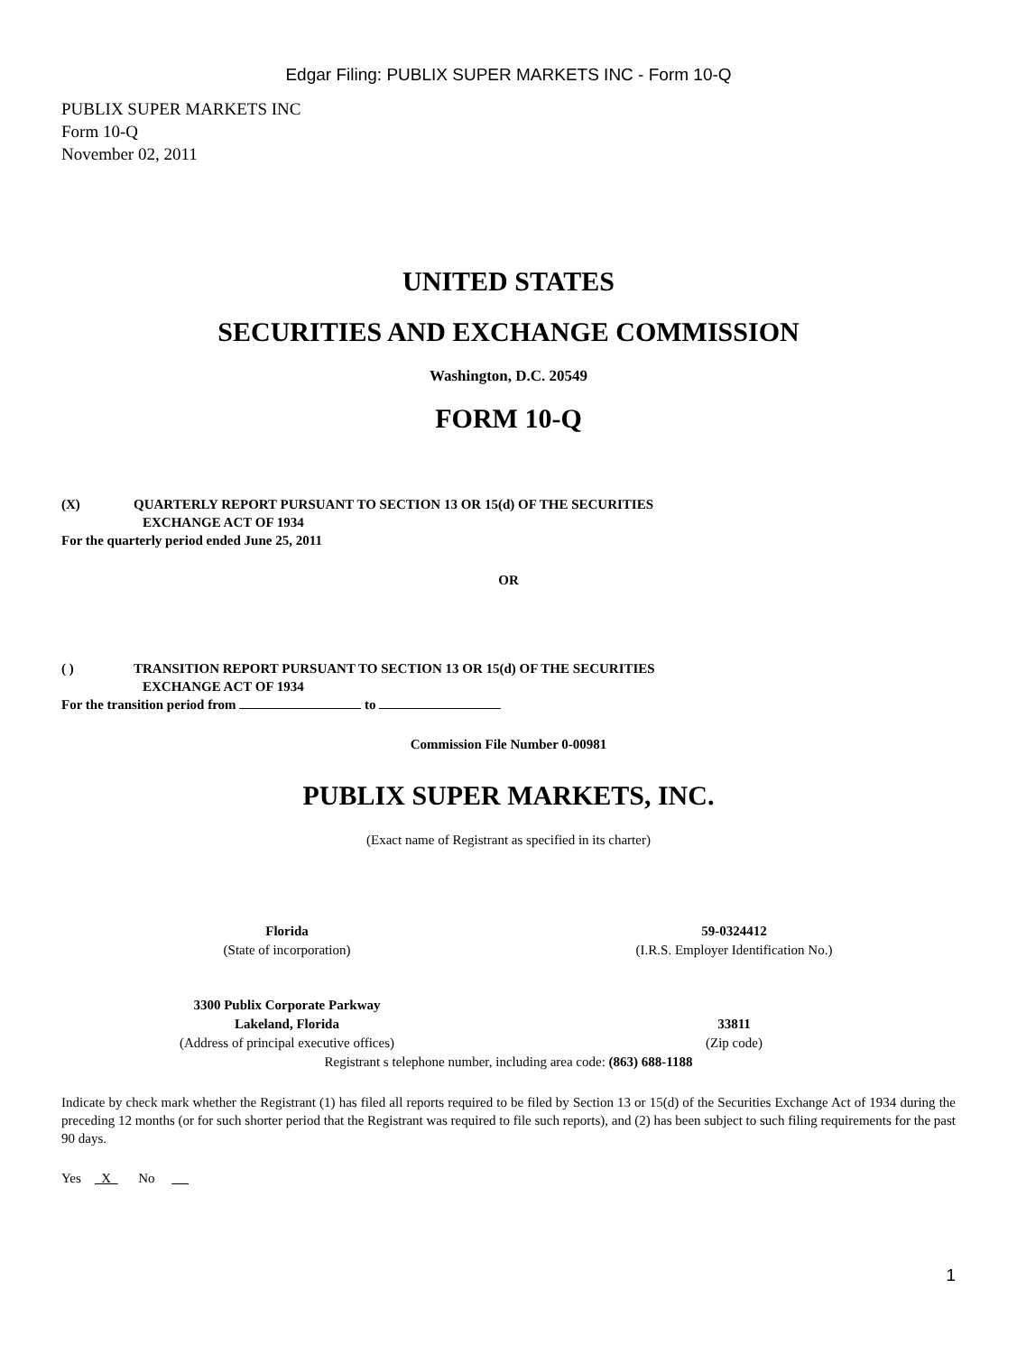Edgar Filing: PUBLIX SUPER MARKETS INC - Form 10-Q
PUBLIX SUPER MARKETS INC
Form 10-Q
November 02, 2011
UNITED STATES
SECURITIES AND EXCHANGE COMMISSION
Washington, D.C. 20549
FORM 10-Q
(X) QUARTERLY REPORT PURSUANT TO SECTION 13 OR 15(d) OF THE SECURITIES
EXCHANGE ACT OF 1934
For the quarterly period ended June 25, 2011
OR
( ) TRANSITION REPORT PURSUANT TO SECTION 13 OR 15(d) OF THE SECURITIES
EXCHANGE ACT OF 1934
For the transition period from to
Commission File Number 0-00981
PUBLIX SUPER MARKETS, INC.
(Exact name of Registrant as specified in its charter)
Florida
(State of incorporation)
59-0324412
(I.R.S. Employer Identification No.)
3300 Publix Corporate Parkway
Lakeland, Florida
(Address of principal executive offices)
33811
(Zip code)
Registrant s telephone number, including area code: (863) 688-1188
Indicate by check mark whether the Registrant (1) has filed all reports required to be filed by Section 13 or 15(d) of the Securities Exchange Act of 1934 during the preceding 12 months (or for such shorter period that the Registrant was required to file such reports), and (2) has been subject to such filing requirements for the past 90 days.
Yes X No
1